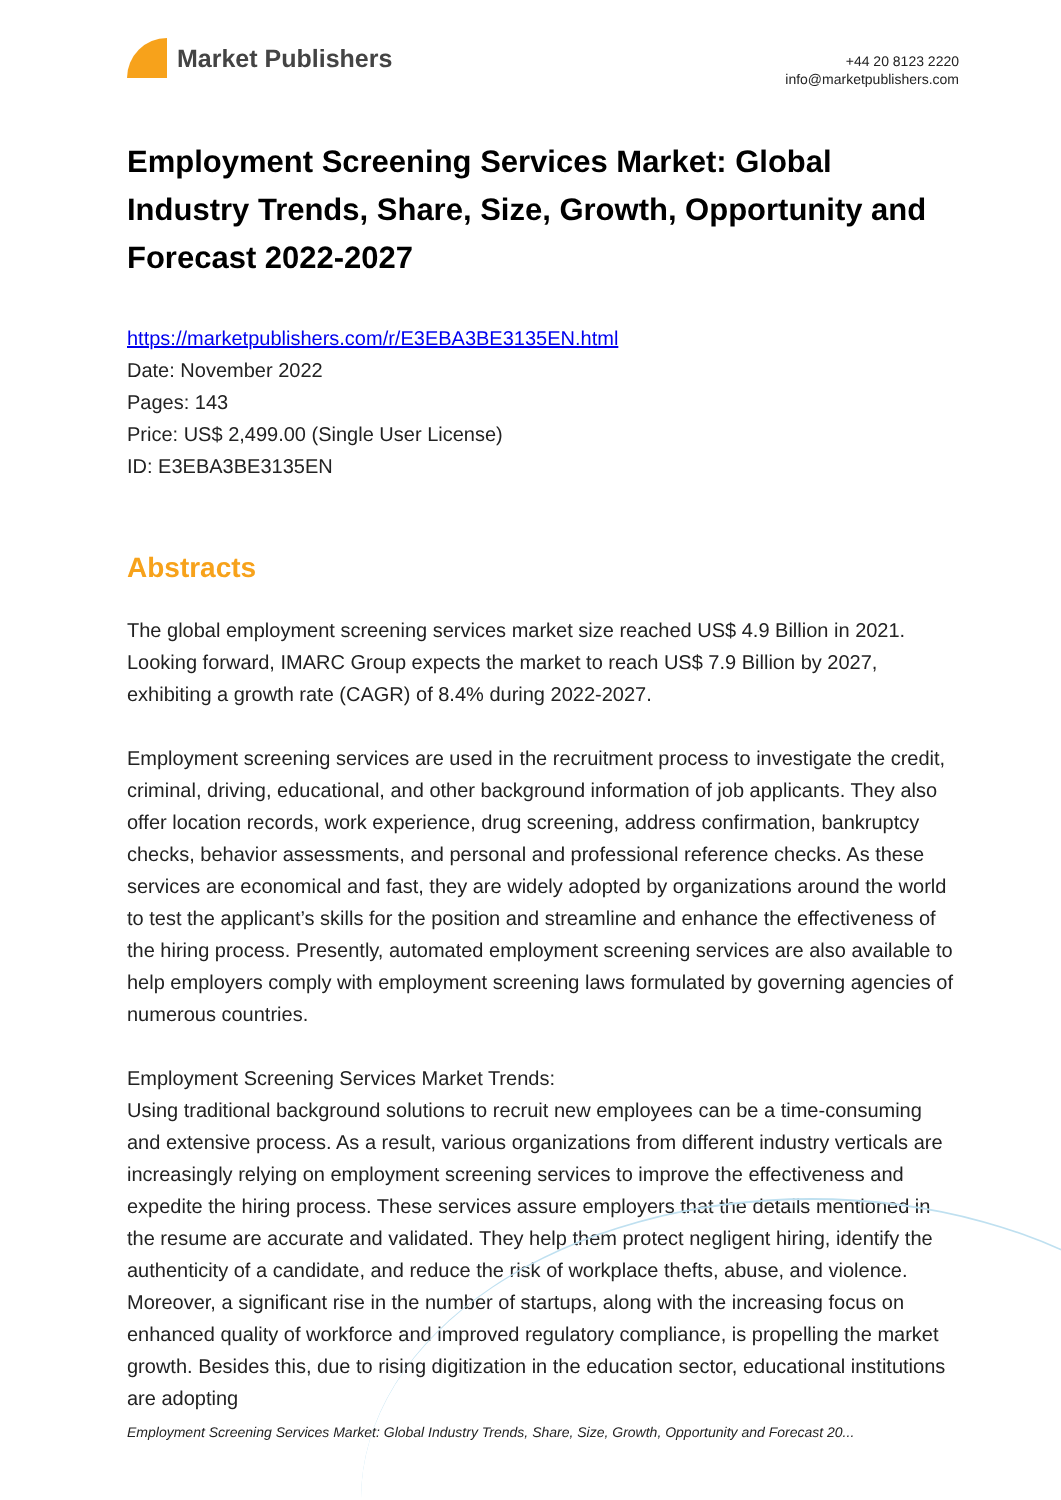Market Publishers
+44 20 8123 2220
info@marketpublishers.com
Employment Screening Services Market: Global Industry Trends, Share, Size, Growth, Opportunity and Forecast 2022-2027
https://marketpublishers.com/r/E3EBA3BE3135EN.html
Date: November 2022
Pages: 143
Price: US$ 2,499.00 (Single User License)
ID: E3EBA3BE3135EN
Abstracts
The global employment screening services market size reached US$ 4.9 Billion in 2021. Looking forward, IMARC Group expects the market to reach US$ 7.9 Billion by 2027, exhibiting a growth rate (CAGR) of 8.4% during 2022-2027.
Employment screening services are used in the recruitment process to investigate the credit, criminal, driving, educational, and other background information of job applicants. They also offer location records, work experience, drug screening, address confirmation, bankruptcy checks, behavior assessments, and personal and professional reference checks. As these services are economical and fast, they are widely adopted by organizations around the world to test the applicant’s skills for the position and streamline and enhance the effectiveness of the hiring process. Presently, automated employment screening services are also available to help employers comply with employment screening laws formulated by governing agencies of numerous countries.
Employment Screening Services Market Trends:
Using traditional background solutions to recruit new employees can be a time-consuming and extensive process. As a result, various organizations from different industry verticals are increasingly relying on employment screening services to improve the effectiveness and expedite the hiring process. These services assure employers that the details mentioned in the resume are accurate and validated. They help them protect negligent hiring, identify the authenticity of a candidate, and reduce the risk of workplace thefts, abuse, and violence. Moreover, a significant rise in the number of startups, along with the increasing focus on enhanced quality of workforce and improved regulatory compliance, is propelling the market growth. Besides this, due to rising digitization in the education sector, educational institutions are adopting
Employment Screening Services Market: Global Industry Trends, Share, Size, Growth, Opportunity and Forecast 20...